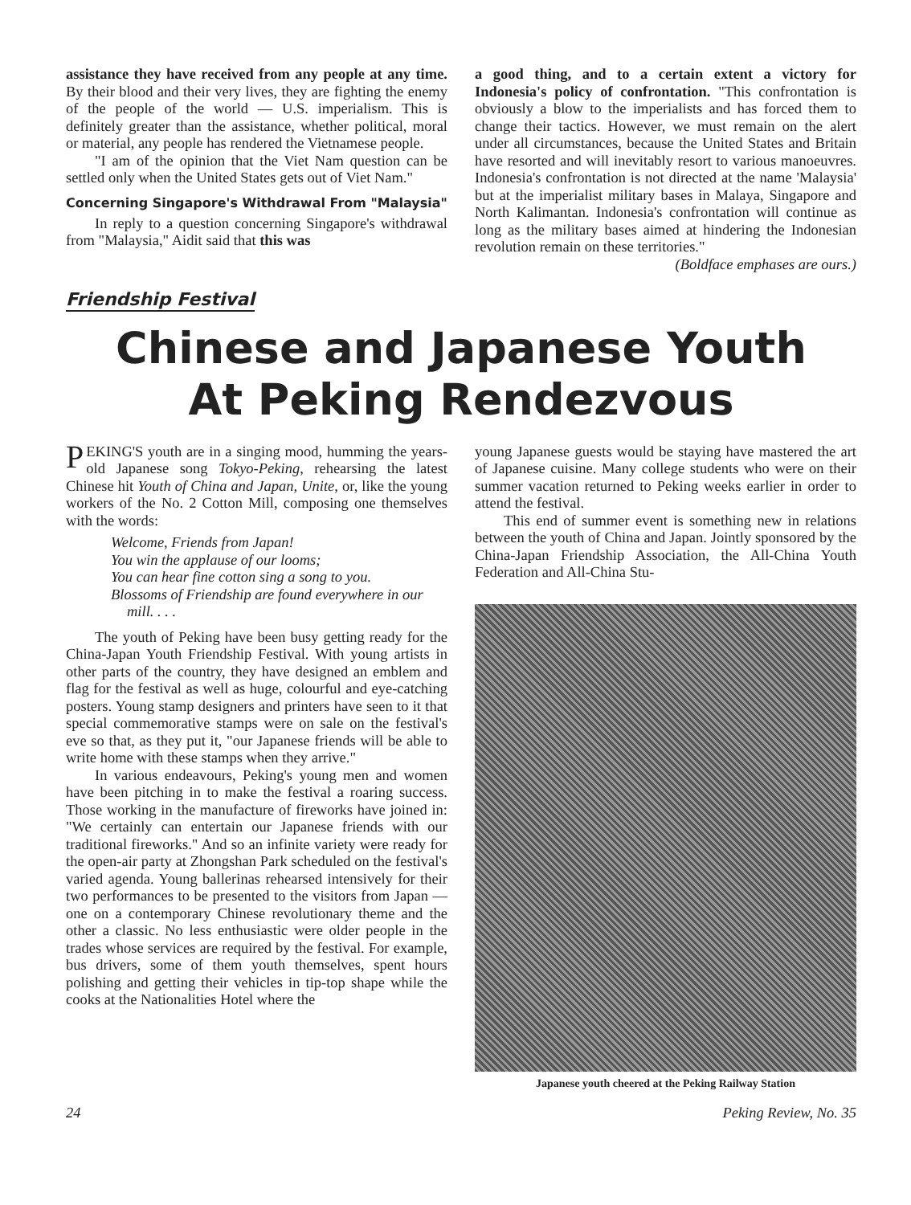assistance they have received from any people at any time. By their blood and their very lives, they are fighting the enemy of the people of the world — U.S. imperialism. This is definitely greater than the assistance, whether political, moral or material, any people has rendered the Vietnamese people.
"I am of the opinion that the Viet Nam question can be settled only when the United States gets out of Viet Nam."
Concerning Singapore's Withdrawal From "Malaysia"
In reply to a question concerning Singapore's withdrawal from "Malaysia," Aidit said that this was
a good thing, and to a certain extent a victory for Indonesia's policy of confrontation. "This confrontation is obviously a blow to the imperialists and has forced them to change their tactics. However, we must remain on the alert under all circumstances, because the United States and Britain have resorted and will inevitably resort to various manoeuvres. Indonesia's confrontation is not directed at the name 'Malaysia' but at the imperialist military bases in Malaya, Singapore and North Kalimantan. Indonesia's confrontation will continue as long as the military bases aimed at hindering the Indonesian revolution remain on these territories."
(Boldface emphases are ours.)
Friendship Festival
Chinese and Japanese Youth
At Peking Rendezvous
PEKING'S youth are in a singing mood, humming the years-old Japanese song Tokyo-Peking, rehearsing the latest Chinese hit Youth of China and Japan, Unite, or, like the young workers of the No. 2 Cotton Mill, composing one themselves with the words:
Welcome, Friends from Japan!
You win the applause of our looms;
You can hear fine cotton sing a song to you.
Blossoms of Friendship are found everywhere in our mill. . . .
The youth of Peking have been busy getting ready for the China-Japan Youth Friendship Festival. With young artists in other parts of the country, they have designed an emblem and flag for the festival as well as huge, colourful and eye-catching posters. Young stamp designers and printers have seen to it that special commemorative stamps were on sale on the festival's eve so that, as they put it, "our Japanese friends will be able to write home with these stamps when they arrive."
In various endeavours, Peking's young men and women have been pitching in to make the festival a roaring success. Those working in the manufacture of fireworks have joined in: "We certainly can entertain our Japanese friends with our traditional fireworks." And so an infinite variety were ready for the open-air party at Zhongshan Park scheduled on the festival's varied agenda. Young ballerinas rehearsed intensively for their two performances to be presented to the visitors from Japan — one on a contemporary Chinese revolutionary theme and the other a classic. No less enthusiastic were older people in the trades whose services are required by the festival. For example, bus drivers, some of them youth themselves, spent hours polishing and getting their vehicles in tip-top shape while the cooks at the Nationalities Hotel where the
young Japanese guests would be staying have mastered the art of Japanese cuisine. Many college students who were on their summer vacation returned to Peking weeks earlier in order to attend the festival.
This end of summer event is something new in relations between the youth of China and Japan. Jointly sponsored by the China-Japan Friendship Association, the All-China Youth Federation and All-China Stu-
Japanese youth cheered at the Peking Railway Station
24 Peking Review, No. 35